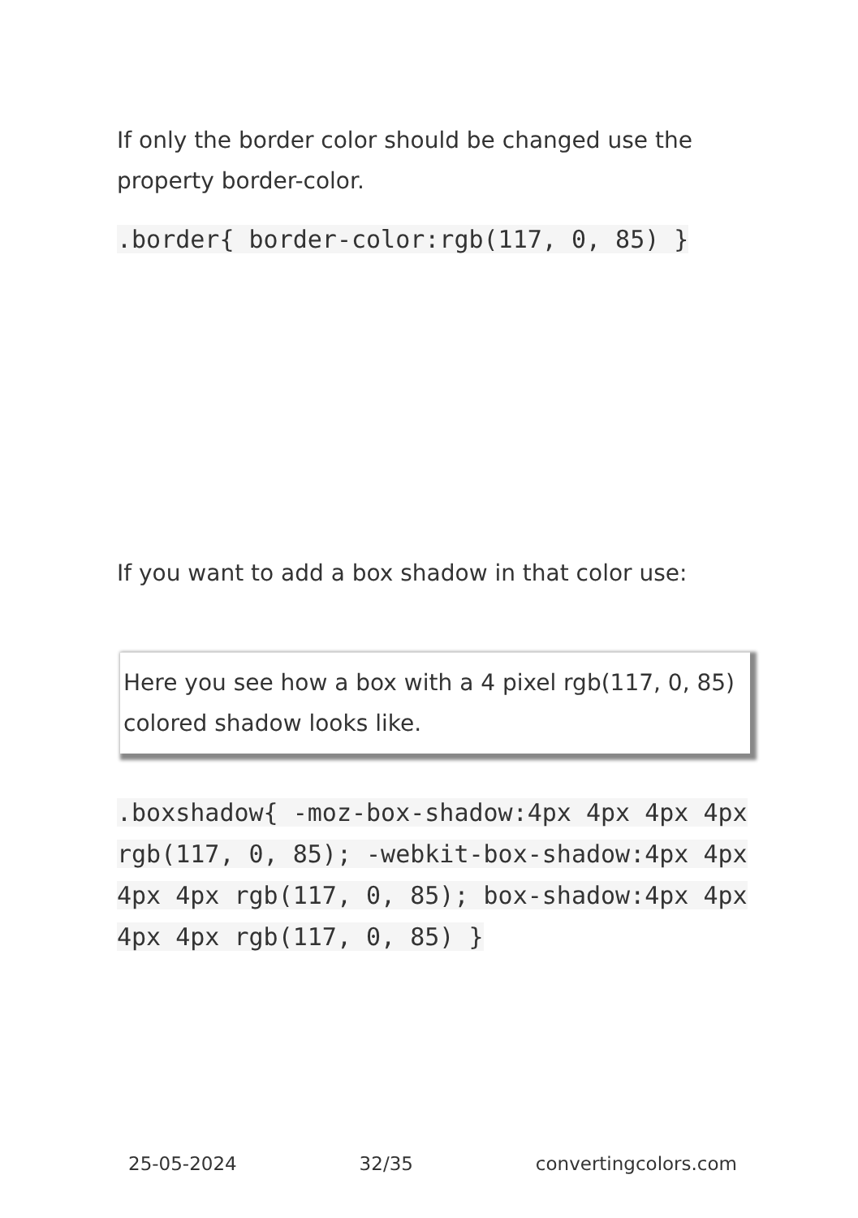If only the border color should be changed use the property border-color.
.border{ border-color:rgb(117, 0, 85) }
If you want to add a box shadow in that color use:
Here you see how a box with a 4 pixel rgb(117, 0, 85) colored shadow looks like.
.boxshadow{ -moz-box-shadow:4px 4px 4px 4px rgb(117, 0, 85); -webkit-box-shadow:4px 4px 4px 4px rgb(117, 0, 85); box-shadow:4px 4px 4px 4px rgb(117, 0, 85) }
25-05-2024 32/35 convertingcolors.com